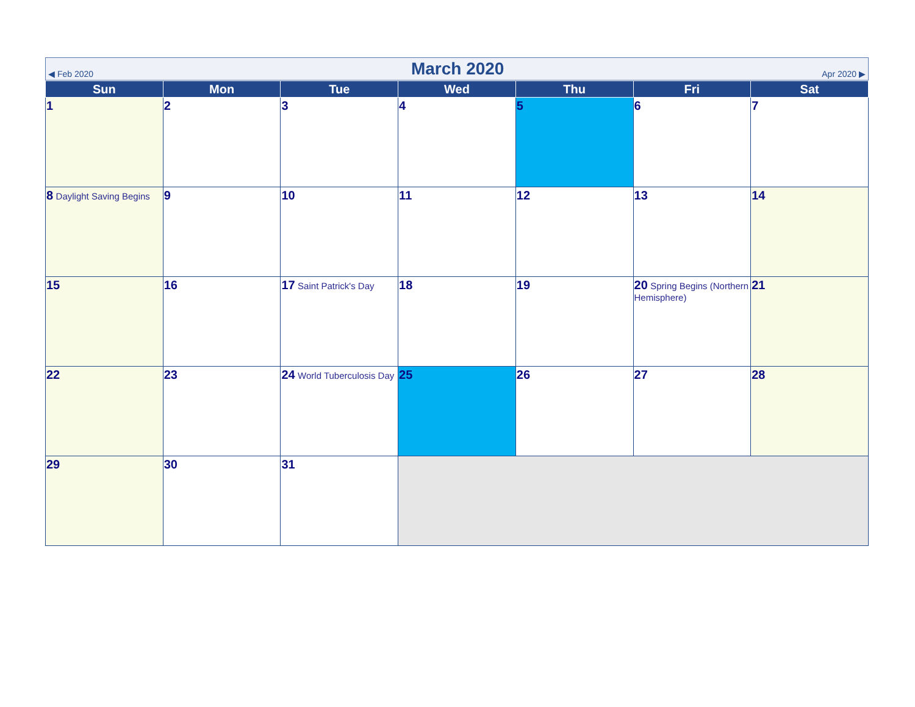◀ Feb 2020 March 2020 Apr 2020 ▶
| Sun | Mon | Tue | Wed | Thu | Fri | Sat |
| --- | --- | --- | --- | --- | --- | --- |
| 1 | 2 | 3 | 4 | 5 | 6 | 7 |
| 8 Daylight Saving Begins | 9 | 10 | 11 | 12 | 13 | 14 |
| 15 | 16 | 17 Saint Patrick's Day | 18 | 19 | 20 Spring Begins (Northern Hemisphere) | 21 |
| 22 | 23 | 24 World Tuberculosis Day | 25 | 26 | 27 | 28 |
| 29 | 30 | 31 | | | | |